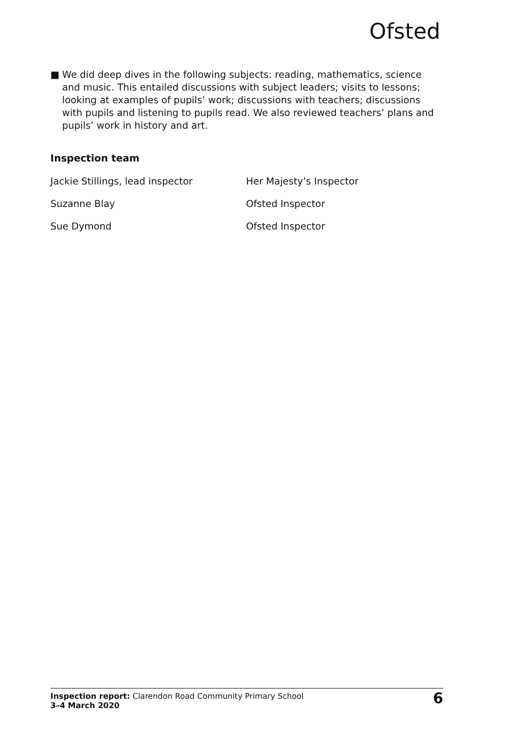Ofsted
■ We did deep dives in the following subjects: reading, mathematics, science and music. This entailed discussions with subject leaders; visits to lessons; looking at examples of pupils’ work; discussions with teachers; discussions with pupils and listening to pupils read. We also reviewed teachers’ plans and pupils’ work in history and art.
Inspection team
| Jackie Stillings, lead inspector | Her Majesty’s Inspector |
| Suzanne Blay | Ofsted Inspector |
| Sue Dymond | Ofsted Inspector |
Inspection report: Clarendon Road Community Primary School
3–4 March 2020
6